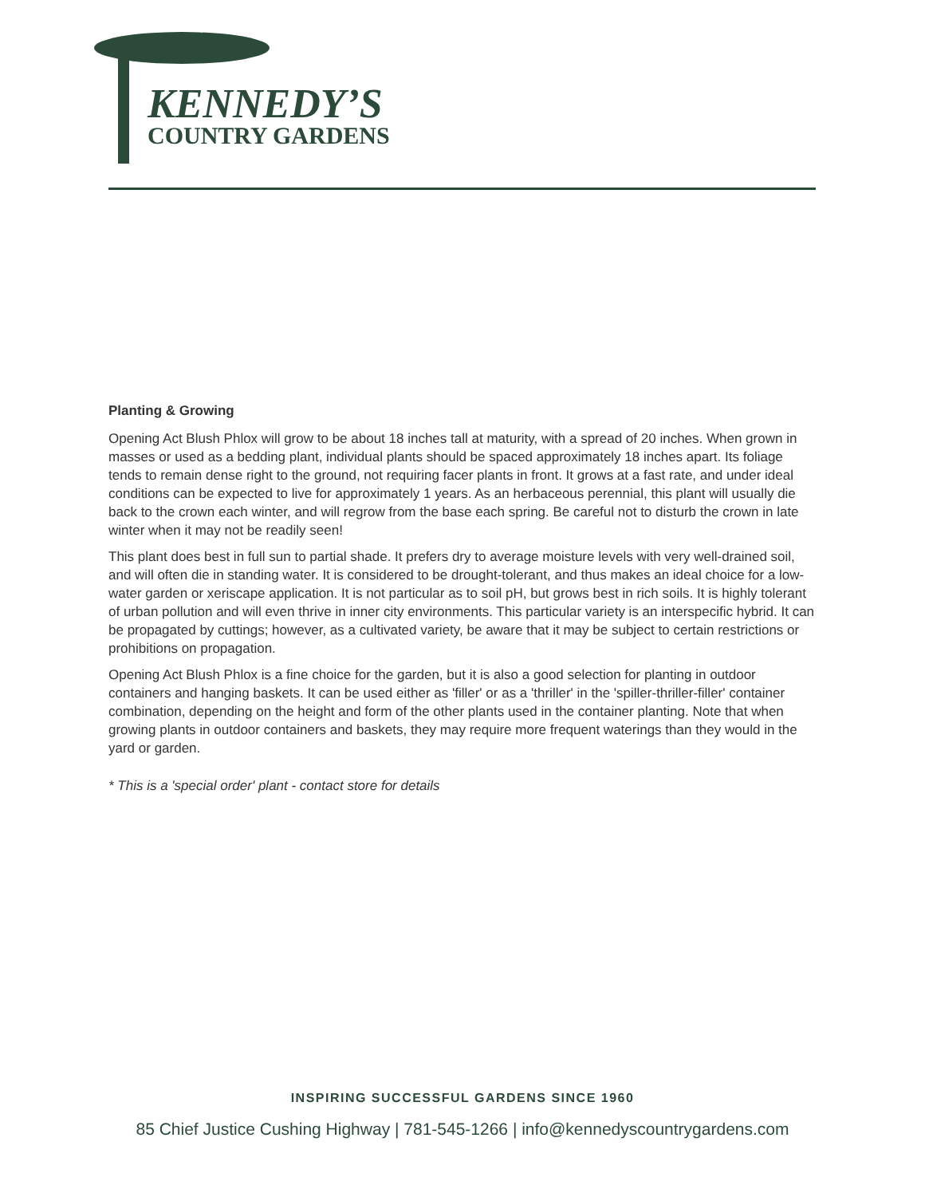KENNEDY’S
COUNTRY GARDENS
Planting & Growing
Opening Act Blush Phlox will grow to be about 18 inches tall at maturity, with a spread of 20 inches. When grown in masses or used as a bedding plant, individual plants should be spaced approximately 18 inches apart. Its foliage tends to remain dense right to the ground, not requiring facer plants in front. It grows at a fast rate, and under ideal conditions can be expected to live for approximately 1 years. As an herbaceous perennial, this plant will usually die back to the crown each winter, and will regrow from the base each spring. Be careful not to disturb the crown in late winter when it may not be readily seen!
This plant does best in full sun to partial shade. It prefers dry to average moisture levels with very well-drained soil, and will often die in standing water. It is considered to be drought-tolerant, and thus makes an ideal choice for a low-water garden or xeriscape application. It is not particular as to soil pH, but grows best in rich soils. It is highly tolerant of urban pollution and will even thrive in inner city environments. This particular variety is an interspecific hybrid. It can be propagated by cuttings; however, as a cultivated variety, be aware that it may be subject to certain restrictions or prohibitions on propagation.
Opening Act Blush Phlox is a fine choice for the garden, but it is also a good selection for planting in outdoor containers and hanging baskets. It can be used either as 'filler' or as a 'thriller' in the 'spiller-thriller-filler' container combination, depending on the height and form of the other plants used in the container planting. Note that when growing plants in outdoor containers and baskets, they may require more frequent waterings than they would in the yard or garden.
* This is a 'special order' plant - contact store for details
INSPIRING SUCCESSFUL GARDENS SINCE 1960
85 Chief Justice Cushing Highway | 781-545-1266 | info@kennedyscountrygardens.com